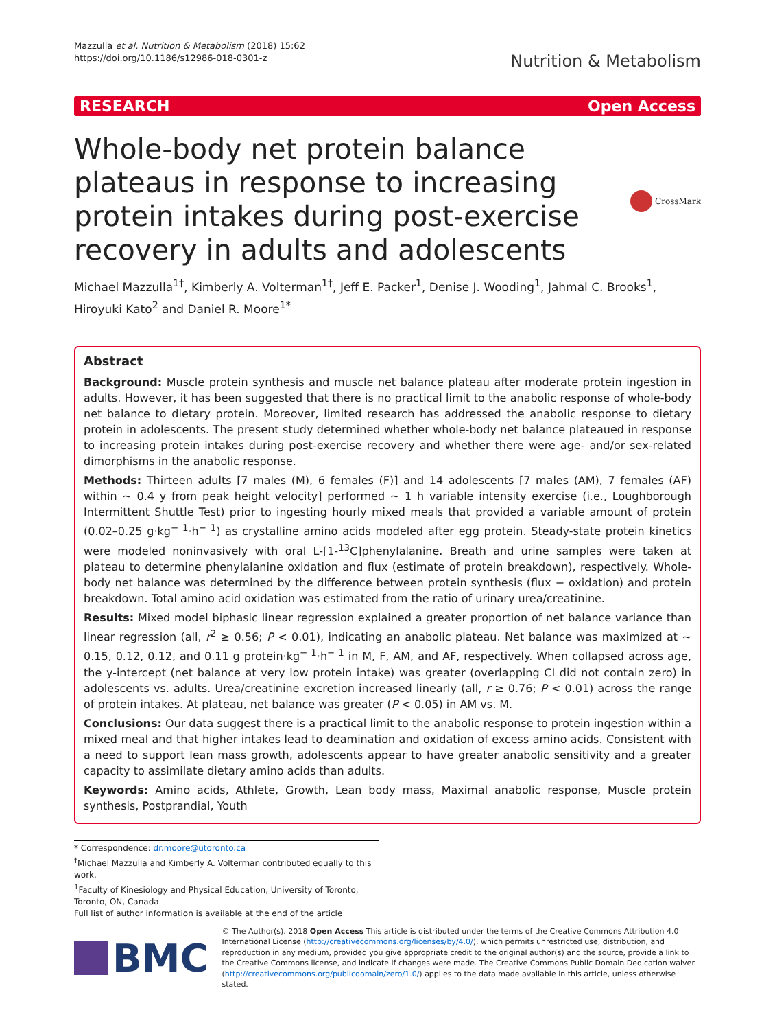Mazzulla et al. Nutrition & Metabolism (2018) 15:62
https://doi.org/10.1186/s12986-018-0301-z
Nutrition & Metabolism
RESEARCH Open Access
Whole-body net protein balance plateaus in response to increasing protein intakes during post-exercise recovery in adults and adolescents
CrossMark
Michael Mazzulla<sup>1†</sup>, Kimberly A. Volterman<sup>1†</sup>, Jeff E. Packer<sup>1</sup>, Denise J. Wooding<sup>1</sup>, Jahmal C. Brooks<sup>1</sup>, Hiroyuki Kato<sup>2</sup> and Daniel R. Moore<sup>1*</sup>
Abstract
Background: Muscle protein synthesis and muscle net balance plateau after moderate protein ingestion in adults. However, it has been suggested that there is no practical limit to the anabolic response of whole-body net balance to dietary protein. Moreover, limited research has addressed the anabolic response to dietary protein in adolescents. The present study determined whether whole-body net balance plateaued in response to increasing protein intakes during post-exercise recovery and whether there were age- and/or sex-related dimorphisms in the anabolic response.
Methods: Thirteen adults [7 males (M), 6 females (F)] and 14 adolescents [7 males (AM), 7 females (AF) within ~ 0.4 y from peak height velocity] performed ~ 1 h variable intensity exercise (i.e., Loughborough Intermittent Shuttle Test) prior to ingesting hourly mixed meals that provided a variable amount of protein (0.02–0.25 g·kg<sup>− 1</sup>·h<sup>− 1</sup>) as crystalline amino acids modeled after egg protein. Steady-state protein kinetics were modeled noninvasively with oral L-[1-<sup>13</sup>C]phenylalanine. Breath and urine samples were taken at plateau to determine phenylalanine oxidation and flux (estimate of protein breakdown), respectively. Whole-body net balance was determined by the difference between protein synthesis (flux − oxidation) and protein breakdown. Total amino acid oxidation was estimated from the ratio of urinary urea/creatinine.
Results: Mixed model biphasic linear regression explained a greater proportion of net balance variance than linear regression (all, r<sup>2</sup> ≥ 0.56; P < 0.01), indicating an anabolic plateau. Net balance was maximized at ~ 0.15, 0.12, 0.12, and 0.11 g protein·kg<sup>− 1</sup>·h<sup>− 1</sup> in M, F, AM, and AF, respectively. When collapsed across age, the y-intercept (net balance at very low protein intake) was greater (overlapping CI did not contain zero) in adolescents vs. adults. Urea/creatinine excretion increased linearly (all, r ≥ 0.76; P < 0.01) across the range of protein intakes. At plateau, net balance was greater (P < 0.05) in AM vs. M.
Conclusions: Our data suggest there is a practical limit to the anabolic response to protein ingestion within a mixed meal and that higher intakes lead to deamination and oxidation of excess amino acids. Consistent with a need to support lean mass growth, adolescents appear to have greater anabolic sensitivity and a greater capacity to assimilate dietary amino acids than adults.
Keywords: Amino acids, Athlete, Growth, Lean body mass, Maximal anabolic response, Muscle protein synthesis, Postprandial, Youth
* Correspondence: dr.moore@utoronto.ca
<sup>†</sup> Michael Mazzulla and Kimberly A. Volterman contributed equally to this work.
<sup>1</sup> Faculty of Kinesiology and Physical Education, University of Toronto, Toronto, ON, Canada
Full list of author information is available at the end of the article
BMC
© The Author(s). 2018 Open Access This article is distributed under the terms of the Creative Commons Attribution 4.0 International License (http://creativecommons.org/licenses/by/4.0/), which permits unrestricted use, distribution, and reproduction in any medium, provided you give appropriate credit to the original author(s) and the source, provide a link to the Creative Commons license, and indicate if changes were made. The Creative Commons Public Domain Dedication waiver (http://creativecommons.org/publicdomain/zero/1.0/) applies to the data made available in this article, unless otherwise stated.